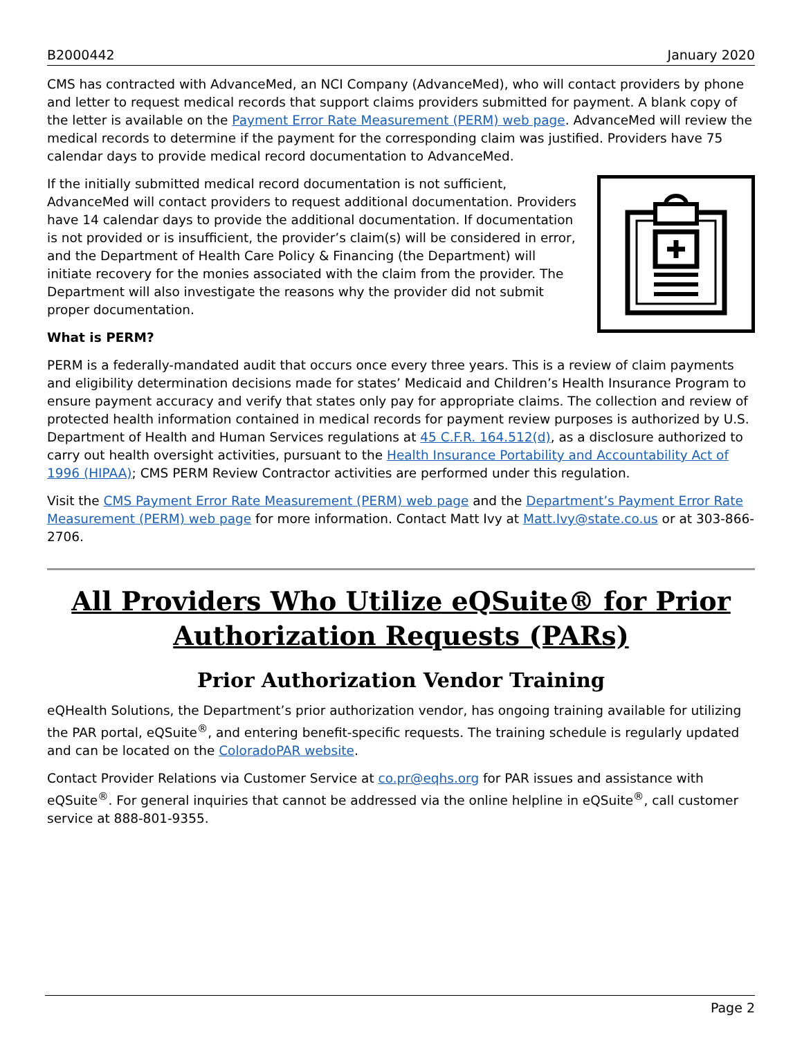B2000442 January 2020
CMS has contracted with AdvanceMed, an NCI Company (AdvanceMed), who will contact providers by phone and letter to request medical records that support claims providers submitted for payment. A blank copy of the letter is available on the Payment Error Rate Measurement (PERM) web page. AdvanceMed will review the medical records to determine if the payment for the corresponding claim was justified. Providers have 75 calendar days to provide medical record documentation to AdvanceMed.
If the initially submitted medical record documentation is not sufficient, AdvanceMed will contact providers to request additional documentation. Providers have 14 calendar days to provide the additional documentation. If documentation is not provided or is insufficient, the provider’s claim(s) will be considered in error, and the Department of Health Care Policy & Financing (the Department) will initiate recovery for the monies associated with the claim from the provider. The Department will also investigate the reasons why the provider did not submit proper documentation.
What is PERM?
PERM is a federally-mandated audit that occurs once every three years. This is a review of claim payments and eligibility determination decisions made for states’ Medicaid and Children’s Health Insurance Program to ensure payment accuracy and verify that states only pay for appropriate claims. The collection and review of protected health information contained in medical records for payment review purposes is authorized by U.S. Department of Health and Human Services regulations at 45 C.F.R. 164.512(d), as a disclosure authorized to carry out health oversight activities, pursuant to the Health Insurance Portability and Accountability Act of 1996 (HIPAA); CMS PERM Review Contractor activities are performed under this regulation.
Visit the CMS Payment Error Rate Measurement (PERM) web page and the Department’s Payment Error Rate Measurement (PERM) web page for more information. Contact Matt Ivy at Matt.Ivy@state.co.us or at 303-866-2706.
All Providers Who Utilize eQSuite® for Prior Authorization Requests (PARs)
Prior Authorization Vendor Training
eQHealth Solutions, the Department’s prior authorization vendor, has ongoing training available for utilizing the PAR portal, eQSuite<sup>®</sup>, and entering benefit-specific requests. The training schedule is regularly updated and can be located on the ColoradoPAR website.
Contact Provider Relations via Customer Service at co.pr@eqhs.org for PAR issues and assistance with eQSuite<sup>®</sup>. For general inquiries that cannot be addressed via the online helpline in eQSuite<sup>®</sup>, call customer service at 888-801-9355.
Page 2